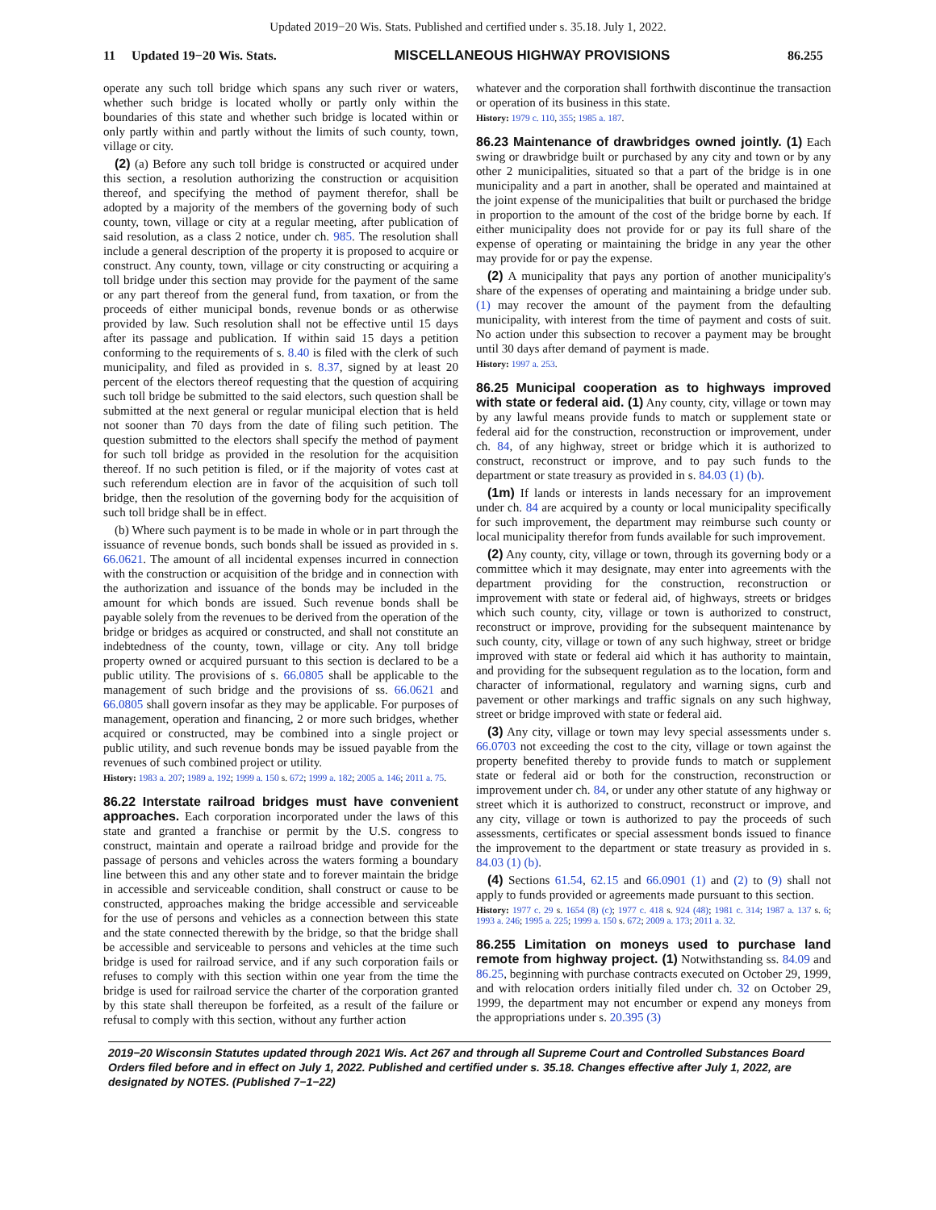Updated 2019−20 Wis. Stats. Published and certified under s. 35.18. July 1, 2022.
11 Updated 19−20 Wis. Stats. MISCELLANEOUS HIGHWAY PROVISIONS 86.255
operate any such toll bridge which spans any such river or waters, whether such bridge is located wholly or partly only within the boundaries of this state and whether such bridge is located within or only partly within and partly without the limits of such county, town, village or city.
(2) (a) Before any such toll bridge is constructed or acquired under this section, a resolution authorizing the construction or acquisition thereof, and specifying the method of payment therefor, shall be adopted by a majority of the members of the governing body of such county, town, village or city at a regular meeting, after publication of said resolution, as a class 2 notice, under ch. 985. The resolution shall include a general description of the property it is proposed to acquire or construct. Any county, town, village or city constructing or acquiring a toll bridge under this section may provide for the payment of the same or any part thereof from the general fund, from taxation, or from the proceeds of either municipal bonds, revenue bonds or as otherwise provided by law. Such resolution shall not be effective until 15 days after its passage and publication. If within said 15 days a petition conforming to the requirements of s. 8.40 is filed with the clerk of such municipality, and filed as provided in s. 8.37, signed by at least 20 percent of the electors thereof requesting that the question of acquiring such toll bridge be submitted to the said electors, such question shall be submitted at the next general or regular municipal election that is held not sooner than 70 days from the date of filing such petition. The question submitted to the electors shall specify the method of payment for such toll bridge as provided in the resolution for the acquisition thereof. If no such petition is filed, or if the majority of votes cast at such referendum election are in favor of the acquisition of such toll bridge, then the resolution of the governing body for the acquisition of such toll bridge shall be in effect.
(b) Where such payment is to be made in whole or in part through the issuance of revenue bonds, such bonds shall be issued as provided in s. 66.0621. The amount of all incidental expenses incurred in connection with the construction or acquisition of the bridge and in connection with the authorization and issuance of the bonds may be included in the amount for which bonds are issued. Such revenue bonds shall be payable solely from the revenues to be derived from the operation of the bridge or bridges as acquired or constructed, and shall not constitute an indebtedness of the county, town, village or city. Any toll bridge property owned or acquired pursuant to this section is declared to be a public utility. The provisions of s. 66.0805 shall be applicable to the management of such bridge and the provisions of ss. 66.0621 and 66.0805 shall govern insofar as they may be applicable. For purposes of management, operation and financing, 2 or more such bridges, whether acquired or constructed, may be combined into a single project or public utility, and such revenue bonds may be issued payable from the revenues of such combined project or utility.
History: 1983 a. 207; 1989 a. 192; 1999 a. 150 s. 672; 1999 a. 182; 2005 a. 146; 2011 a. 75.
86.22 Interstate railroad bridges must have convenient approaches. Each corporation incorporated under the laws of this state and granted a franchise or permit by the U.S. congress to construct, maintain and operate a railroad bridge and provide for the passage of persons and vehicles across the waters forming a boundary line between this and any other state and to forever maintain the bridge in accessible and serviceable condition, shall construct or cause to be constructed, approaches making the bridge accessible and serviceable for the use of persons and vehicles as a connection between this state and the state connected therewith by the bridge, so that the bridge shall be accessible and serviceable to persons and vehicles at the time such bridge is used for railroad service, and if any such corporation fails or refuses to comply with this section within one year from the time the bridge is used for railroad service the charter of the corporation granted by this state shall thereupon be forfeited, as a result of the failure or refusal to comply with this section, without any further action
whatever and the corporation shall forthwith discontinue the transaction or operation of its business in this state.
History: 1979 c. 110, 355; 1985 a. 187.
86.23 Maintenance of drawbridges owned jointly. (1) Each swing or drawbridge built or purchased by any city and town or by any other 2 municipalities, situated so that a part of the bridge is in one municipality and a part in another, shall be operated and maintained at the joint expense of the municipalities that built or purchased the bridge in proportion to the amount of the cost of the bridge borne by each. If either municipality does not provide for or pay its full share of the expense of operating or maintaining the bridge in any year the other may provide for or pay the expense.
(2) A municipality that pays any portion of another municipality's share of the expenses of operating and maintaining a bridge under sub. (1) may recover the amount of the payment from the defaulting municipality, with interest from the time of payment and costs of suit. No action under this subsection to recover a payment may be brought until 30 days after demand of payment is made.
History: 1997 a. 253.
86.25 Municipal cooperation as to highways improved with state or federal aid. (1) Any county, city, village or town may by any lawful means provide funds to match or supplement state or federal aid for the construction, reconstruction or improvement, under ch. 84, of any highway, street or bridge which it is authorized to construct, reconstruct or improve, and to pay such funds to the department or state treasury as provided in s. 84.03 (1) (b).
(1m) If lands or interests in lands necessary for an improvement under ch. 84 are acquired by a county or local municipality specifically for such improvement, the department may reimburse such county or local municipality therefor from funds available for such improvement.
(2) Any county, city, village or town, through its governing body or a committee which it may designate, may enter into agreements with the department providing for the construction, reconstruction or improvement with state or federal aid, of highways, streets or bridges which such county, city, village or town is authorized to construct, reconstruct or improve, providing for the subsequent maintenance by such county, city, village or town of any such highway, street or bridge improved with state or federal aid which it has authority to maintain, and providing for the subsequent regulation as to the location, form and character of informational, regulatory and warning signs, curb and pavement or other markings and traffic signals on any such highway, street or bridge improved with state or federal aid.
(3) Any city, village or town may levy special assessments under s. 66.0703 not exceeding the cost to the city, village or town against the property benefited thereby to provide funds to match or supplement state or federal aid or both for the construction, reconstruction or improvement under ch. 84, or under any other statute of any highway or street which it is authorized to construct, reconstruct or improve, and any city, village or town is authorized to pay the proceeds of such assessments, certificates or special assessment bonds issued to finance the improvement to the department or state treasury as provided in s. 84.03 (1) (b).
(4) Sections 61.54, 62.15 and 66.0901 (1) and (2) to (9) shall not apply to funds provided or agreements made pursuant to this section.
History: 1977 c. 29 s. 1654 (8) (c); 1977 c. 418 s. 924 (48); 1981 c. 314; 1987 a. 137 s. 6; 1993 a. 246; 1995 a. 225; 1999 a. 150 s. 672; 2009 a. 173; 2011 a. 32.
86.255 Limitation on moneys used to purchase land remote from highway project. (1) Notwithstanding ss. 84.09 and 86.25, beginning with purchase contracts executed on October 29, 1999, and with relocation orders initially filed under ch. 32 on October 29, 1999, the department may not encumber or expend any moneys from the appropriations under s. 20.395 (3)
2019−20 Wisconsin Statutes updated through 2021 Wis. Act 267 and through all Supreme Court and Controlled Substances Board Orders filed before and in effect on July 1, 2022. Published and certified under s. 35.18. Changes effective after July 1, 2022, are designated by NOTES. (Published 7−1−22)